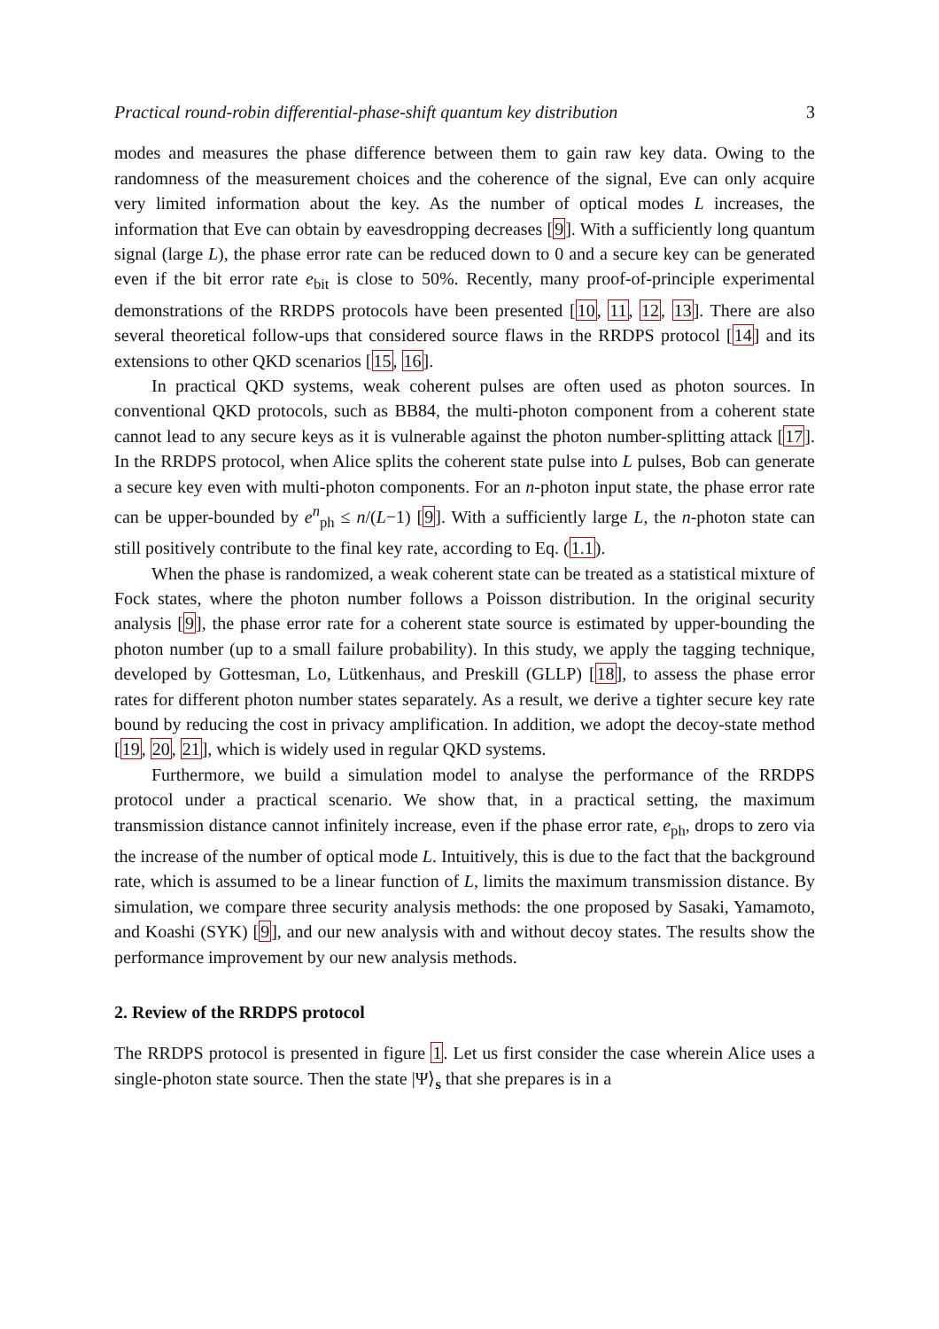Practical round-robin differential-phase-shift quantum key distribution 3
modes and measures the phase difference between them to gain raw key data. Owing to the randomness of the measurement choices and the coherence of the signal, Eve can only acquire very limited information about the key. As the number of optical modes L increases, the information that Eve can obtain by eavesdropping decreases [9]. With a sufficiently long quantum signal (large L), the phase error rate can be reduced down to 0 and a secure key can be generated even if the bit error rate e<sub>bit</sub> is close to 50%. Recently, many proof-of-principle experimental demonstrations of the RRDPS protocols have been presented [10, 11, 12, 13]. There are also several theoretical follow-ups that considered source flaws in the RRDPS protocol [14] and its extensions to other QKD scenarios [15, 16].
In practical QKD systems, weak coherent pulses are often used as photon sources. In conventional QKD protocols, such as BB84, the multi-photon component from a coherent state cannot lead to any secure keys as it is vulnerable against the photon number-splitting attack [17]. In the RRDPS protocol, when Alice splits the coherent state pulse into L pulses, Bob can generate a secure key even with multi-photon components. For an n-photon input state, the phase error rate can be upper-bounded by e<sup>n</sup><sub>ph</sub> ≤ n/(L−1) [9]. With a sufficiently large L, the n-photon state can still positively contribute to the final key rate, according to Eq. (1.1).
When the phase is randomized, a weak coherent state can be treated as a statistical mixture of Fock states, where the photon number follows a Poisson distribution. In the original security analysis [9], the phase error rate for a coherent state source is estimated by upper-bounding the photon number (up to a small failure probability). In this study, we apply the tagging technique, developed by Gottesman, Lo, Lütkenhaus, and Preskill (GLLP) [18], to assess the phase error rates for different photon number states separately. As a result, we derive a tighter secure key rate bound by reducing the cost in privacy amplification. In addition, we adopt the decoy-state method [19, 20, 21], which is widely used in regular QKD systems.
Furthermore, we build a simulation model to analyse the performance of the RRDPS protocol under a practical scenario. We show that, in a practical setting, the maximum transmission distance cannot infinitely increase, even if the phase error rate, e<sub>ph</sub>, drops to zero via the increase of the number of optical mode L. Intuitively, this is due to the fact that the background rate, which is assumed to be a linear function of L, limits the maximum transmission distance. By simulation, we compare three security analysis methods: the one proposed by Sasaki, Yamamoto, and Koashi (SYK) [9], and our new analysis with and without decoy states. The results show the performance improvement by our new analysis methods.
2. Review of the RRDPS protocol
The RRDPS protocol is presented in figure 1. Let us first consider the case wherein Alice uses a single-photon state source. Then the state |Ψ⟩<sub>s</sub> that she prepares is in a